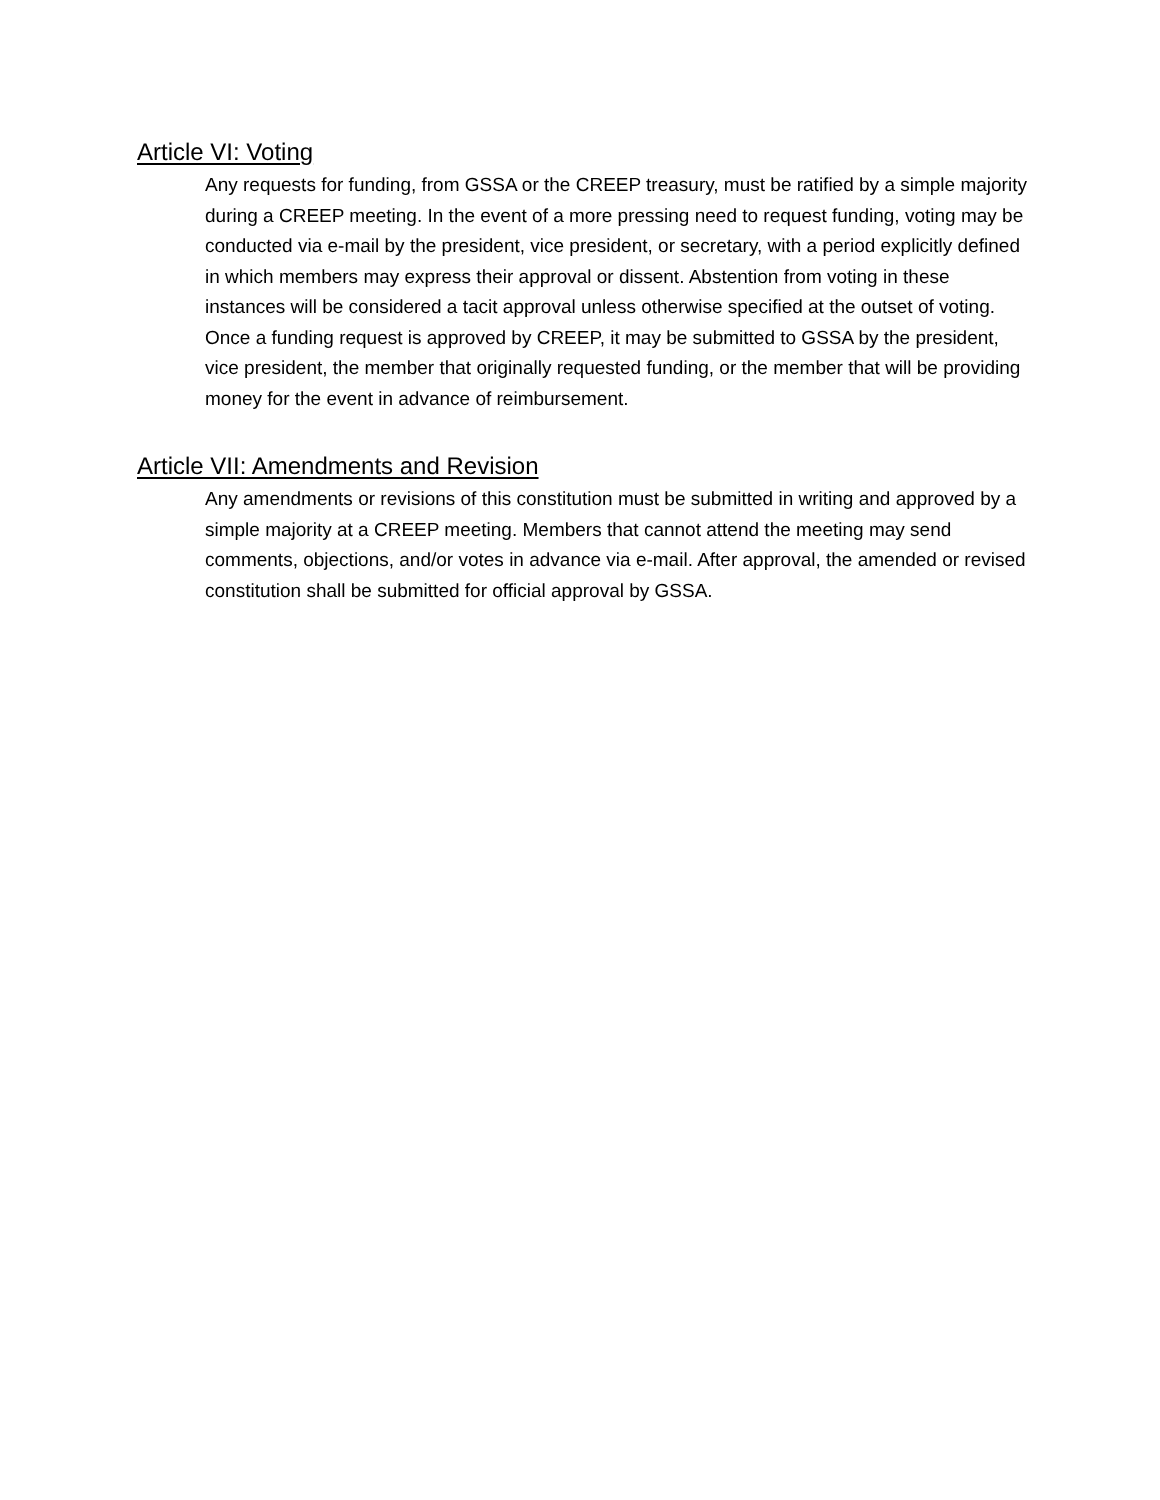Article VI: Voting
Any requests for funding, from GSSA or the CREEP treasury, must be ratified by a simple majority during a CREEP meeting. In the event of a more pressing need to request funding, voting may be conducted via e-mail by the president, vice president, or secretary, with a period explicitly defined in which members may express their approval or dissent. Abstention from voting in these instances will be considered a tacit approval unless otherwise specified at the outset of voting. Once a funding request is approved by CREEP, it may be submitted to GSSA by the president, vice president, the member that originally requested funding, or the member that will be providing money for the event in advance of reimbursement.
Article VII: Amendments and Revision
Any amendments or revisions of this constitution must be submitted in writing and approved by a simple majority at a CREEP meeting. Members that cannot attend the meeting may send comments, objections, and/or votes in advance via e-mail. After approval, the amended or revised constitution shall be submitted for official approval by GSSA.